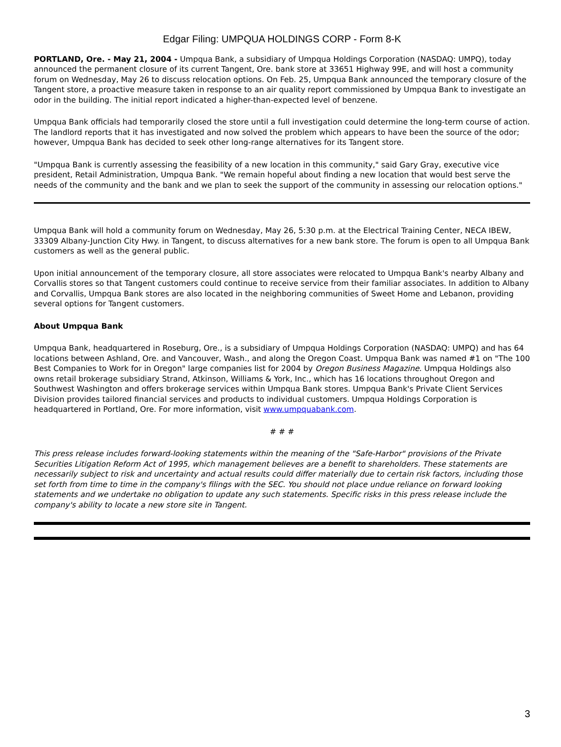Edgar Filing: UMPQUA HOLDINGS CORP - Form 8-K
PORTLAND, Ore. - May 21, 2004 - Umpqua Bank, a subsidiary of Umpqua Holdings Corporation (NASDAQ: UMPQ), today announced the permanent closure of its current Tangent, Ore. bank store at 33651 Highway 99E, and will host a community forum on Wednesday, May 26 to discuss relocation options. On Feb. 25, Umpqua Bank announced the temporary closure of the Tangent store, a proactive measure taken in response to an air quality report commissioned by Umpqua Bank to investigate an odor in the building. The initial report indicated a higher-than-expected level of benzene.
Umpqua Bank officials had temporarily closed the store until a full investigation could determine the long-term course of action. The landlord reports that it has investigated and now solved the problem which appears to have been the source of the odor; however, Umpqua Bank has decided to seek other long-range alternatives for its Tangent store.
"Umpqua Bank is currently assessing the feasibility of a new location in this community," said Gary Gray, executive vice president, Retail Administration, Umpqua Bank. "We remain hopeful about finding a new location that would best serve the needs of the community and the bank and we plan to seek the support of the community in assessing our relocation options."
Umpqua Bank will hold a community forum on Wednesday, May 26, 5:30 p.m. at the Electrical Training Center, NECA IBEW, 33309 Albany-Junction City Hwy. in Tangent, to discuss alternatives for a new bank store. The forum is open to all Umpqua Bank customers as well as the general public.
Upon initial announcement of the temporary closure, all store associates were relocated to Umpqua Bank's nearby Albany and Corvallis stores so that Tangent customers could continue to receive service from their familiar associates. In addition to Albany and Corvallis, Umpqua Bank stores are also located in the neighboring communities of Sweet Home and Lebanon, providing several options for Tangent customers.
About Umpqua Bank
Umpqua Bank, headquartered in Roseburg, Ore., is a subsidiary of Umpqua Holdings Corporation (NASDAQ: UMPQ) and has 64 locations between Ashland, Ore. and Vancouver, Wash., and along the Oregon Coast. Umpqua Bank was named #1 on "The 100 Best Companies to Work for in Oregon" large companies list for 2004 by Oregon Business Magazine. Umpqua Holdings also owns retail brokerage subsidiary Strand, Atkinson, Williams & York, Inc., which has 16 locations throughout Oregon and Southwest Washington and offers brokerage services within Umpqua Bank stores. Umpqua Bank's Private Client Services Division provides tailored financial services and products to individual customers. Umpqua Holdings Corporation is headquartered in Portland, Ore. For more information, visit www.umpquabank.com.
# # #
This press release includes forward-looking statements within the meaning of the "Safe-Harbor" provisions of the Private Securities Litigation Reform Act of 1995, which management believes are a benefit to shareholders. These statements are necessarily subject to risk and uncertainty and actual results could differ materially due to certain risk factors, including those set forth from time to time in the company's filings with the SEC. You should not place undue reliance on forward looking statements and we undertake no obligation to update any such statements. Specific risks in this press release include the company's ability to locate a new store site in Tangent.
3